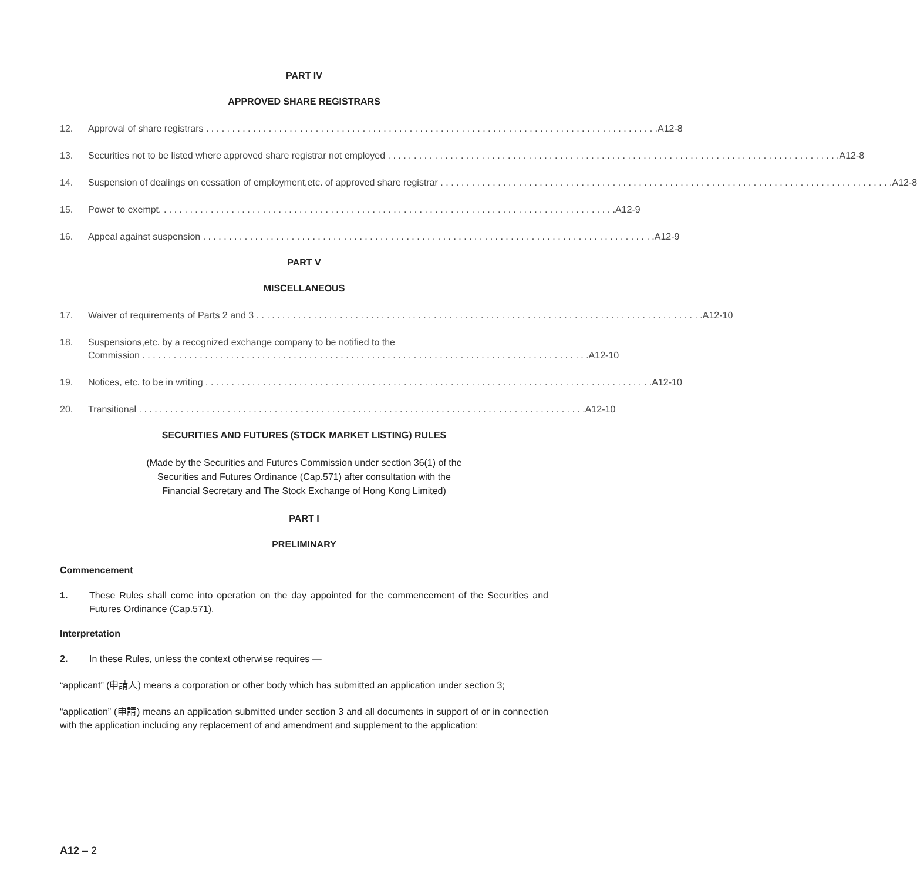PART IV
APPROVED SHARE REGISTRARS
12. Approval of share registrars A12-8
13. Securities not to be listed where approved share registrar not employed A12-8
14. Suspension of dealings on cessation of employment,etc. of approved share registrar A12-8
15. Power to exempt. A12-9
16. Appeal against suspension A12-9
PART V
MISCELLANEOUS
17. Waiver of requirements of Parts 2 and 3 A12-10
18. Suspensions,etc. by a recognized exchange company to be notified to the
Commission A12-10
19. Notices, etc. to be in writing A12-10
20. Transitional A12-10
SECURITIES AND FUTURES (STOCK MARKET LISTING) RULES
(Made by the Securities and Futures Commission under section 36(1) of the
Securities and Futures Ordinance (Cap.571) after consultation with the
Financial Secretary and The Stock Exchange of Hong Kong Limited)
PART I
PRELIMINARY
Commencement
1. These Rules shall come into operation on the day appointed for the commencement of the Securities and Futures Ordinance (Cap.571).
Interpretation
2. In these Rules, unless the context otherwise requires —
“applicant” (申請人) means a corporation or other body which has submitted an application under section 3;
“application” (申請) means an application submitted under section 3 and all documents in support of or in connection with the application including any replacement of and amendment and supplement to the application;
A12 – 2